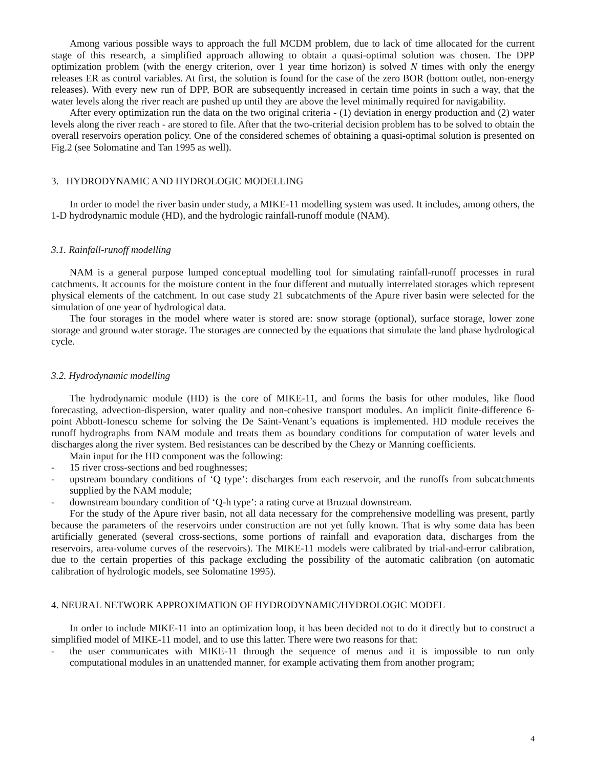Among various possible ways to approach the full MCDM problem, due to lack of time allocated for the current stage of this research, a simplified approach allowing to obtain a quasi-optimal solution was chosen. The DPP optimization problem (with the energy criterion, over 1 year time horizon) is solved N times with only the energy releases ER as control variables. At first, the solution is found for the case of the zero BOR (bottom outlet, non-energy releases). With every new run of DPP, BOR are subsequently increased in certain time points in such a way, that the water levels along the river reach are pushed up until they are above the level minimally required for navigability.
After every optimization run the data on the two original criteria - (1) deviation in energy production and (2) water levels along the river reach - are stored to file. After that the two-criterial decision problem has to be solved to obtain the overall reservoirs operation policy. One of the considered schemes of obtaining a quasi-optimal solution is presented on Fig.2 (see Solomatine and Tan 1995 as well).
3. HYDRODYNAMIC AND HYDROLOGIC MODELLING
In order to model the river basin under study, a MIKE-11 modelling system was used. It includes, among others, the 1-D hydrodynamic module (HD), and the hydrologic rainfall-runoff module (NAM).
3.1. Rainfall-runoff modelling
NAM is a general purpose lumped conceptual modelling tool for simulating rainfall-runoff processes in rural catchments. It accounts for the moisture content in the four different and mutually interrelated storages which represent physical elements of the catchment. In out case study 21 subcatchments of the Apure river basin were selected for the simulation of one year of hydrological data.
The four storages in the model where water is stored are: snow storage (optional), surface storage, lower zone storage and ground water storage. The storages are connected by the equations that simulate the land phase hydrological cycle.
3.2. Hydrodynamic modelling
The hydrodynamic module (HD) is the core of MIKE-11, and forms the basis for other modules, like flood forecasting, advection-dispersion, water quality and non-cohesive transport modules. An implicit finite-difference 6-point Abbott-Ionescu scheme for solving the De Saint-Venant’s equations is implemented. HD module receives the runoff hydrographs from NAM module and treats them as boundary conditions for computation of water levels and discharges along the river system. Bed resistances can be described by the Chezy or Manning coefficients.
Main input for the HD component was the following:
- 15 river cross-sections and bed roughnesses;
- upstream boundary conditions of ‘Q type’: discharges from each reservoir, and the runoffs from subcatchments supplied by the NAM module;
- downstream boundary condition of ‘Q-h type’: a rating curve at Bruzual downstream.
For the study of the Apure river basin, not all data necessary for the comprehensive modelling was present, partly because the parameters of the reservoirs under construction are not yet fully known. That is why some data has been artificially generated (several cross-sections, some portions of rainfall and evaporation data, discharges from the reservoirs, area-volume curves of the reservoirs). The MIKE-11 models were calibrated by trial-and-error calibration, due to the certain properties of this package excluding the possibility of the automatic calibration (on automatic calibration of hydrologic models, see Solomatine 1995).
4. NEURAL NETWORK APPROXIMATION OF HYDRODYNAMIC/HYDROLOGIC MODEL
In order to include MIKE-11 into an optimization loop, it has been decided not to do it directly but to construct a simplified model of MIKE-11 model, and to use this latter. There were two reasons for that:
- the user communicates with MIKE-11 through the sequence of menus and it is impossible to run only computational modules in an unattended manner, for example activating them from another program;
4